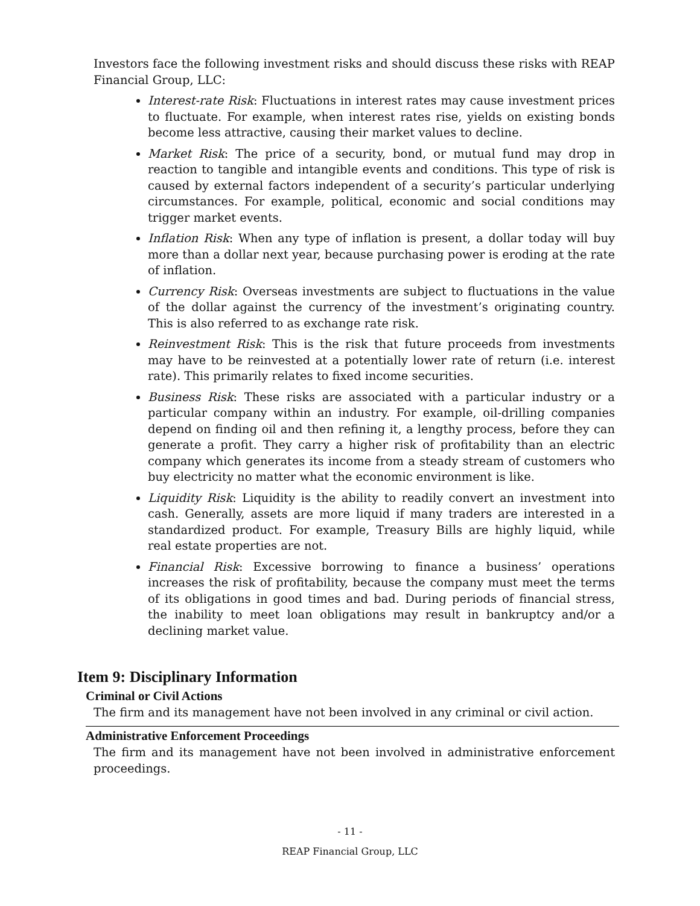Investors face the following investment risks and should discuss these risks with REAP Financial Group, LLC:
Interest-rate Risk: Fluctuations in interest rates may cause investment prices to fluctuate. For example, when interest rates rise, yields on existing bonds become less attractive, causing their market values to decline.
Market Risk: The price of a security, bond, or mutual fund may drop in reaction to tangible and intangible events and conditions. This type of risk is caused by external factors independent of a security’s particular underlying circumstances. For example, political, economic and social conditions may trigger market events.
Inflation Risk: When any type of inflation is present, a dollar today will buy more than a dollar next year, because purchasing power is eroding at the rate of inflation.
Currency Risk: Overseas investments are subject to fluctuations in the value of the dollar against the currency of the investment’s originating country. This is also referred to as exchange rate risk.
Reinvestment Risk: This is the risk that future proceeds from investments may have to be reinvested at a potentially lower rate of return (i.e. interest rate). This primarily relates to fixed income securities.
Business Risk: These risks are associated with a particular industry or a particular company within an industry. For example, oil-drilling companies depend on finding oil and then refining it, a lengthy process, before they can generate a profit. They carry a higher risk of profitability than an electric company which generates its income from a steady stream of customers who buy electricity no matter what the economic environment is like.
Liquidity Risk: Liquidity is the ability to readily convert an investment into cash. Generally, assets are more liquid if many traders are interested in a standardized product. For example, Treasury Bills are highly liquid, while real estate properties are not.
Financial Risk: Excessive borrowing to finance a business’ operations increases the risk of profitability, because the company must meet the terms of its obligations in good times and bad. During periods of financial stress, the inability to meet loan obligations may result in bankruptcy and/or a declining market value.
Item 9: Disciplinary Information
Criminal or Civil Actions
The firm and its management have not been involved in any criminal or civil action.
Administrative Enforcement Proceedings
The firm and its management have not been involved in administrative enforcement proceedings.
- 11 -
REAP Financial Group, LLC